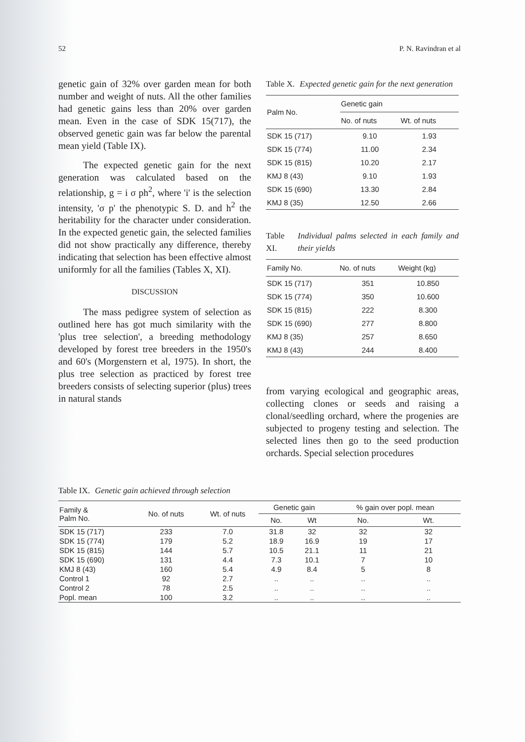52 P. N. Ravindran et al
genetic gain of 32% over garden mean for both number and weight of nuts. All the other families had genetic gains less than 20% over garden mean. Even in the case of SDK 15(717), the observed genetic gain was far below the parental mean yield (Table IX).
The expected genetic gain for the next generation was calculated based on the relationship, g = i σ ph<sup>2</sup>, where 'i' is the selection intensity, 'σ p' the phenotypic S. D. and h<sup>2</sup> the heritability for the character under consideration. In the expected genetic gain, the selected families did not show practically any difference, thereby indicating that selection has been effective almost uniformly for all the families (Tables X, XI).
DISCUSSION
The mass pedigree system of selection as outlined here has got much similarity with the 'plus tree selection', a breeding methodology developed by forest tree breeders in the 1950's and 60's (Morgenstern et al, 1975). In short, the plus tree selection as practiced by forest tree breeders consists of selecting superior (plus) trees in natural stands
Table X. Expected genetic gain for the next generation
| Palm No. | Genetic gain | |
| --- | --- | --- |
| | No. of nuts | Wt. of nuts |
| SDK 15 (717) | 9.10 | 1.93 |
| SDK 15 (774) | 11.00 | 2.34 |
| SDK 15 (815) | 10.20 | 2.17 |
| KMJ 8 (43) | 9.10 | 1.93 |
| SDK 15 (690) | 13.30 | 2.84 |
| KMJ 8 (35) | 12.50 | 2.66 |
Table XI. Individual palms selected in each family and their yields
| Family No. | No. of nuts | Weight (kg) |
| --- | --- | --- |
| SDK 15 (717) | 351 | 10.850 |
| SDK 15 (774) | 350 | 10.600 |
| SDK 15 (815) | 222 | 8.300 |
| SDK 15 (690) | 277 | 8.800 |
| KMJ 8 (35) | 257 | 8.650 |
| KMJ 8 (43) | 244 | 8.400 |
from varying ecological and geographic areas, collecting clones or seeds and raising a clonal/seedling orchard, where the progenies are subjected to progeny testing and selection. The selected lines then go to the seed production orchards. Special selection procedures
Table IX. Genetic gain achieved through selection
| Family & Palm No. | No. of nuts | Wt. of nuts | Genetic gain | | % gain over popl. mean | |
| --- | --- | --- | --- | --- | --- | --- |
| | | | No. | Wt | No. | Wt. |
| SDK 15 (717) | 233 | 7.0 | 31.8 | 32 | 32 | 32 |
| SDK 15 (774) | 179 | 5.2 | 18.9 | 16.9 | 19 | 17 |
| SDK 15 (815) | 144 | 5.7 | 10.5 | 21.1 | 11 | 21 |
| SDK 15 (690) | 131 | 4.4 | 7.3 | 10.1 | 7 | 10 |
| KMJ 8 (43) | 160 | 5.4 | 4.9 | 8.4 | 5 | 8 |
| Control 1 | 92 | 2.7 | .. | .. | .. | .. |
| Control 2 | 78 | 2.5 | .. | .. | .. | .. |
| Popl. mean | 100 | 3.2 | .. | .. | .. | .. |